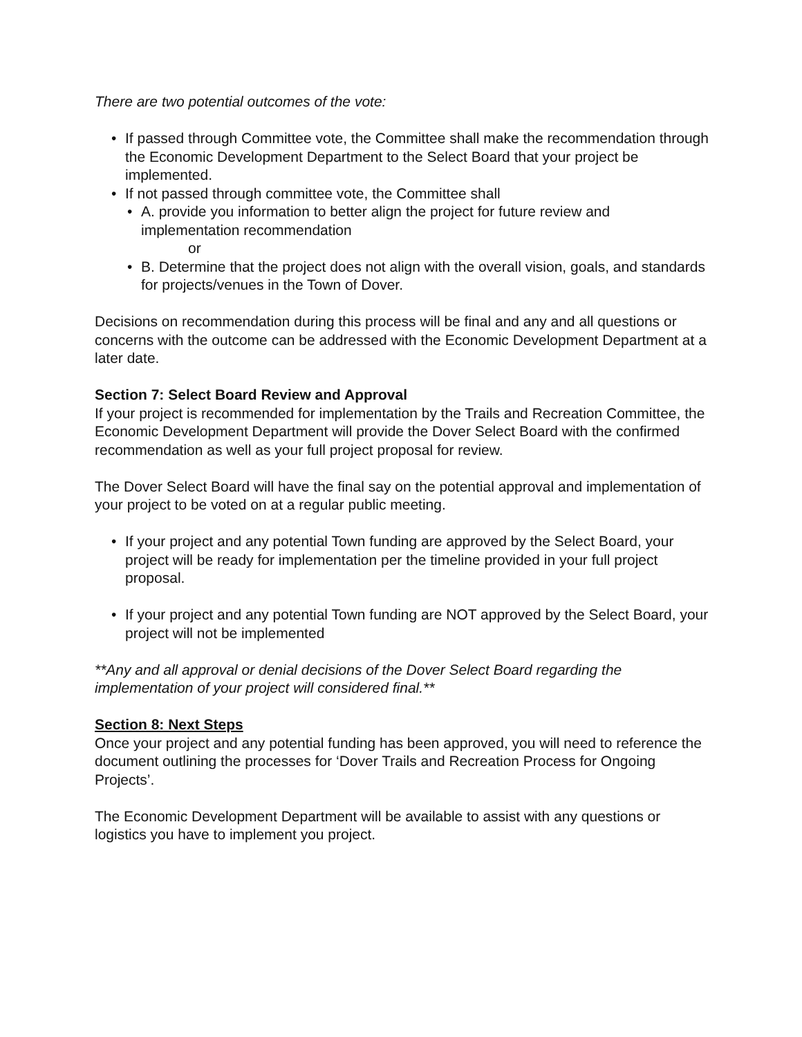There are two potential outcomes of the vote:
• If passed through Committee vote, the Committee shall make the recommendation through the Economic Development Department to the Select Board that your project be implemented.
• If not passed through committee vote, the Committee shall
• A. provide you information to better align the project for future review and implementation recommendation
or
• B. Determine that the project does not align with the overall vision, goals, and standards for projects/venues in the Town of Dover.
Decisions on recommendation during this process will be final and any and all questions or concerns with the outcome can be addressed with the Economic Development Department at a later date.
Section 7: Select Board Review and Approval
If your project is recommended for implementation by the Trails and Recreation Committee, the Economic Development Department will provide the Dover Select Board with the confirmed recommendation as well as your full project proposal for review.
The Dover Select Board will have the final say on the potential approval and implementation of your project to be voted on at a regular public meeting.
• If your project and any potential Town funding are approved by the Select Board, your project will be ready for implementation per the timeline provided in your full project proposal.
• If your project and any potential Town funding are NOT approved by the Select Board, your project will not be implemented
**Any and all approval or denial decisions of the Dover Select Board regarding the implementation of your project will considered final.**
Section 8: Next Steps
Once your project and any potential funding has been approved, you will need to reference the document outlining the processes for ‘Dover Trails and Recreation Process for Ongoing Projects’.
The Economic Development Department will be available to assist with any questions or logistics you have to implement you project.